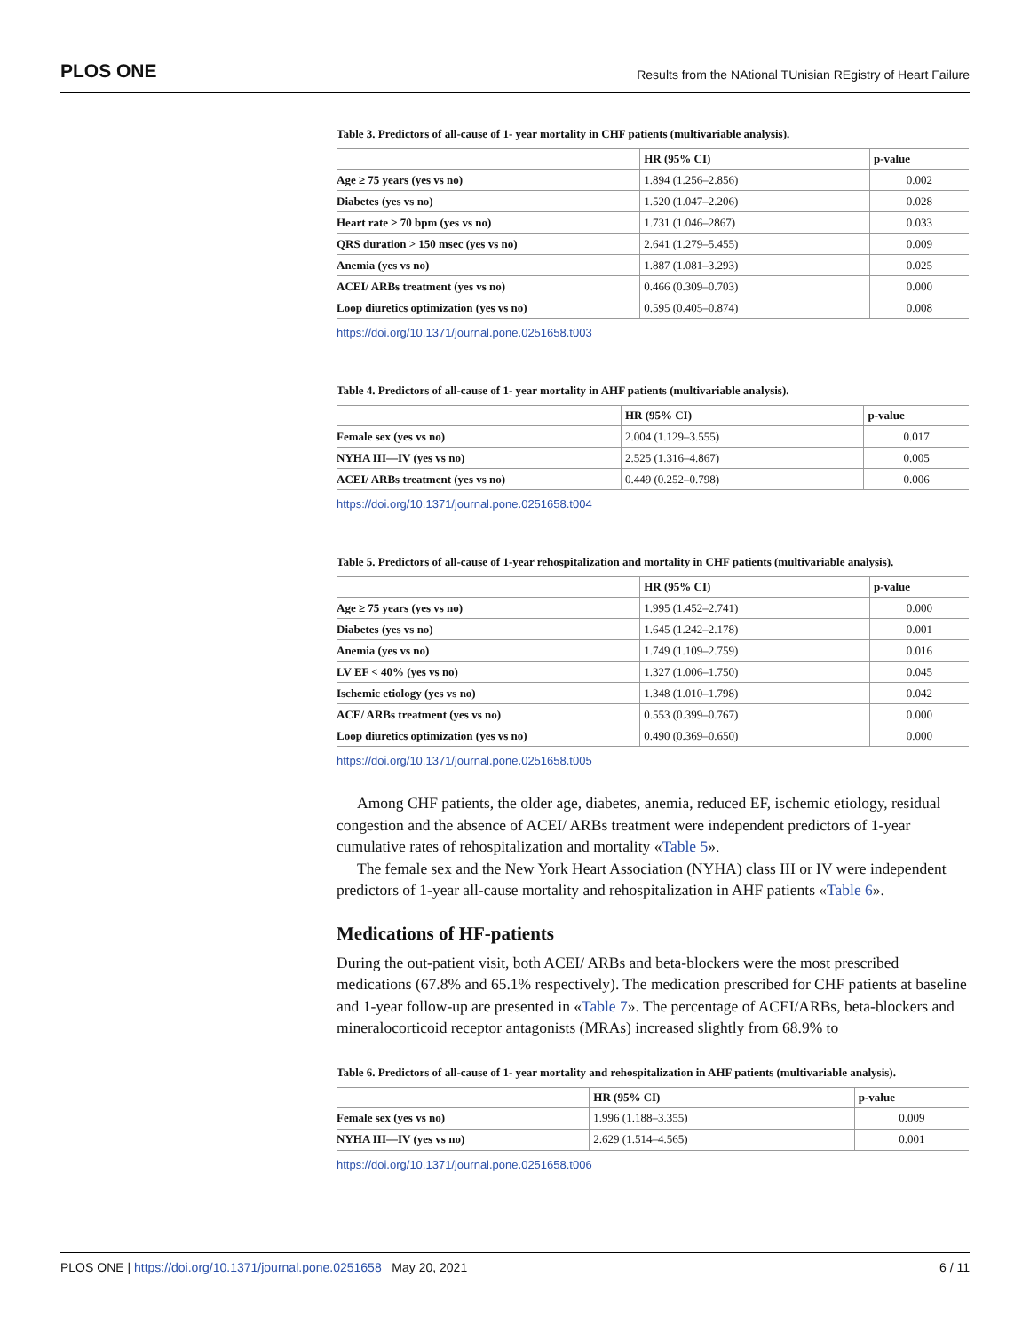PLOS ONE Results from the NAtional TUnisian REgistry of Heart Failure
Table 3. Predictors of all-cause of 1- year mortality in CHF patients (multivariable analysis).
| | HR (95% CI) | p-value |
| --- | --- | --- |
| Age ≥ 75 years (yes vs no) | 1.894 (1.256–2.856) | 0.002 |
| Diabetes (yes vs no) | 1.520 (1.047–2.206) | 0.028 |
| Heart rate ≥ 70 bpm (yes vs no) | 1.731 (1.046–2867) | 0.033 |
| QRS duration > 150 msec (yes vs no) | 2.641 (1.279–5.455) | 0.009 |
| Anemia (yes vs no) | 1.887 (1.081–3.293) | 0.025 |
| ACEI/ ARBs treatment (yes vs no) | 0.466 (0.309–0.703) | 0.000 |
| Loop diuretics optimization (yes vs no) | 0.595 (0.405–0.874) | 0.008 |
https://doi.org/10.1371/journal.pone.0251658.t003
Table 4. Predictors of all-cause of 1- year mortality in AHF patients (multivariable analysis).
| | HR (95% CI) | p-value |
| --- | --- | --- |
| Female sex (yes vs no) | 2.004 (1.129–3.555) | 0.017 |
| NYHA III—IV (yes vs no) | 2.525 (1.316–4.867) | 0.005 |
| ACEI/ ARBs treatment (yes vs no) | 0.449 (0.252–0.798) | 0.006 |
https://doi.org/10.1371/journal.pone.0251658.t004
Table 5. Predictors of all-cause of 1-year rehospitalization and mortality in CHF patients (multivariable analysis).
| | HR (95% CI) | p-value |
| --- | --- | --- |
| Age ≥ 75 years (yes vs no) | 1.995 (1.452–2.741) | 0.000 |
| Diabetes (yes vs no) | 1.645 (1.242–2.178) | 0.001 |
| Anemia (yes vs no) | 1.749 (1.109–2.759) | 0.016 |
| LV EF < 40% (yes vs no) | 1.327 (1.006–1.750) | 0.045 |
| Ischemic etiology (yes vs no) | 1.348 (1.010–1.798) | 0.042 |
| ACE/ ARBs treatment (yes vs no) | 0.553 (0.399–0.767) | 0.000 |
| Loop diuretics optimization (yes vs no) | 0.490 (0.369–0.650) | 0.000 |
https://doi.org/10.1371/journal.pone.0251658.t005
Among CHF patients, the older age, diabetes, anemia, reduced EF, ischemic etiology, residual congestion and the absence of ACEI/ ARBs treatment were independent predictors of 1-year cumulative rates of rehospitalization and mortality «Table 5».
The female sex and the New York Heart Association (NYHA) class III or IV were independent predictors of 1-year all-cause mortality and rehospitalization in AHF patients «Table 6».
Medications of HF-patients
During the out-patient visit, both ACEI/ ARBs and beta-blockers were the most prescribed medications (67.8% and 65.1% respectively). The medication prescribed for CHF patients at baseline and 1-year follow-up are presented in «Table 7». The percentage of ACEI/ARBs, beta-blockers and mineralocorticoid receptor antagonists (MRAs) increased slightly from 68.9% to
Table 6. Predictors of all-cause of 1- year mortality and rehospitalization in AHF patients (multivariable analysis).
| | HR (95% CI) | p-value |
| --- | --- | --- |
| Female sex (yes vs no) | 1.996 (1.188–3.355) | 0.009 |
| NYHA III—IV (yes vs no) | 2.629 (1.514–4.565) | 0.001 |
https://doi.org/10.1371/journal.pone.0251658.t006
PLOS ONE | https://doi.org/10.1371/journal.pone.0251658 May 20, 2021 6 / 11